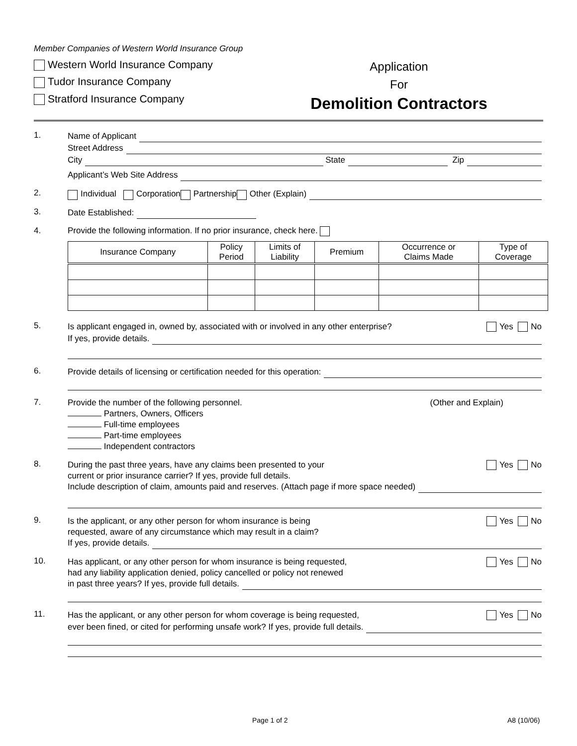Member Companies of Western World Insurance Group
Western World Insurance Company
Tudor Insurance Company
Stratford Insurance Company
Application
For
Demolition Contractors
1.
Name of Applicant
Street Address
City State Zip
Applicant’s Web Site Address
2.
Individual Corporation Partnership Other (Explain)
3.
Date Established:
4. Provide the following information. If no prior insurance, check here.
| Insurance Company | Policy Period | Limits of Liability | Premium | Occurrence or Claims Made | Type of Coverage |
| --- | --- | --- | --- | --- | --- |
5.
Is applicant engaged in, owned by, associated with or involved in any other enterprise? Yes No
If yes, provide details.
6.
Provide details of licensing or certification needed for this operation:
7.
Provide the number of the following personnel.
Partners, Owners, Officers
Full-time employees
Part-time employees
Independent contractors
(Other and Explain)
8.
During the past three years, have any claims been presented to your Yes No
current or prior insurance carrier? If yes, provide full details.
Include description of claim, amounts paid and reserves. (Attach page if more space needed)
9.
Is the applicant, or any other person for whom insurance is being Yes No
requested, aware of any circumstance which may result in a claim?
If yes, provide details.
10.
Has applicant, or any other person for whom insurance is being requested, Yes No
had any liability application denied, policy cancelled or policy not renewed
in past three years? If yes, provide full details.
11.
Has the applicant, or any other person for whom coverage is being requested, Yes No
ever been fined, or cited for performing unsafe work? If yes, provide full details.
Page 1 of 2 A8 (10/06)